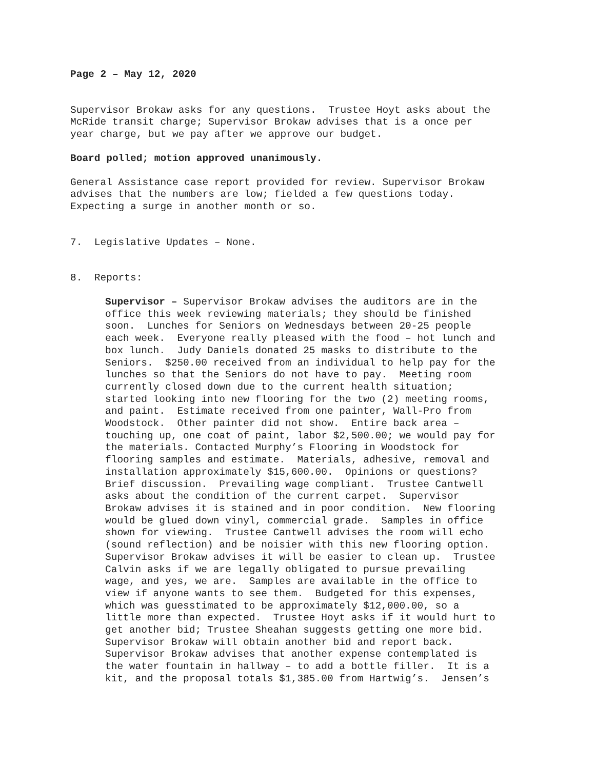Page 2 – May 12, 2020
Supervisor Brokaw asks for any questions. Trustee Hoyt asks about the McRide transit charge; Supervisor Brokaw advises that is a once per year charge, but we pay after we approve our budget.
Board polled; motion approved unanimously.
General Assistance case report provided for review. Supervisor Brokaw advises that the numbers are low; fielded a few questions today. Expecting a surge in another month or so.
7. Legislative Updates – None.
8. Reports:
Supervisor – Supervisor Brokaw advises the auditors are in the office this week reviewing materials; they should be finished soon. Lunches for Seniors on Wednesdays between 20-25 people each week. Everyone really pleased with the food – hot lunch and box lunch. Judy Daniels donated 25 masks to distribute to the Seniors. $250.00 received from an individual to help pay for the lunches so that the Seniors do not have to pay. Meeting room currently closed down due to the current health situation; started looking into new flooring for the two (2) meeting rooms, and paint. Estimate received from one painter, Wall-Pro from Woodstock. Other painter did not show. Entire back area – touching up, one coat of paint, labor $2,500.00; we would pay for the materials. Contacted Murphy’s Flooring in Woodstock for flooring samples and estimate. Materials, adhesive, removal and installation approximately $15,600.00. Opinions or questions? Brief discussion. Prevailing wage compliant. Trustee Cantwell asks about the condition of the current carpet. Supervisor Brokaw advises it is stained and in poor condition. New flooring would be glued down vinyl, commercial grade. Samples in office shown for viewing. Trustee Cantwell advises the room will echo (sound reflection) and be noisier with this new flooring option. Supervisor Brokaw advises it will be easier to clean up. Trustee Calvin asks if we are legally obligated to pursue prevailing wage, and yes, we are. Samples are available in the office to view if anyone wants to see them. Budgeted for this expenses, which was guesstimated to be approximately $12,000.00, so a little more than expected. Trustee Hoyt asks if it would hurt to get another bid; Trustee Sheahan suggests getting one more bid. Supervisor Brokaw will obtain another bid and report back. Supervisor Brokaw advises that another expense contemplated is the water fountain in hallway – to add a bottle filler. It is a kit, and the proposal totals $1,385.00 from Hartwig’s. Jensen’s